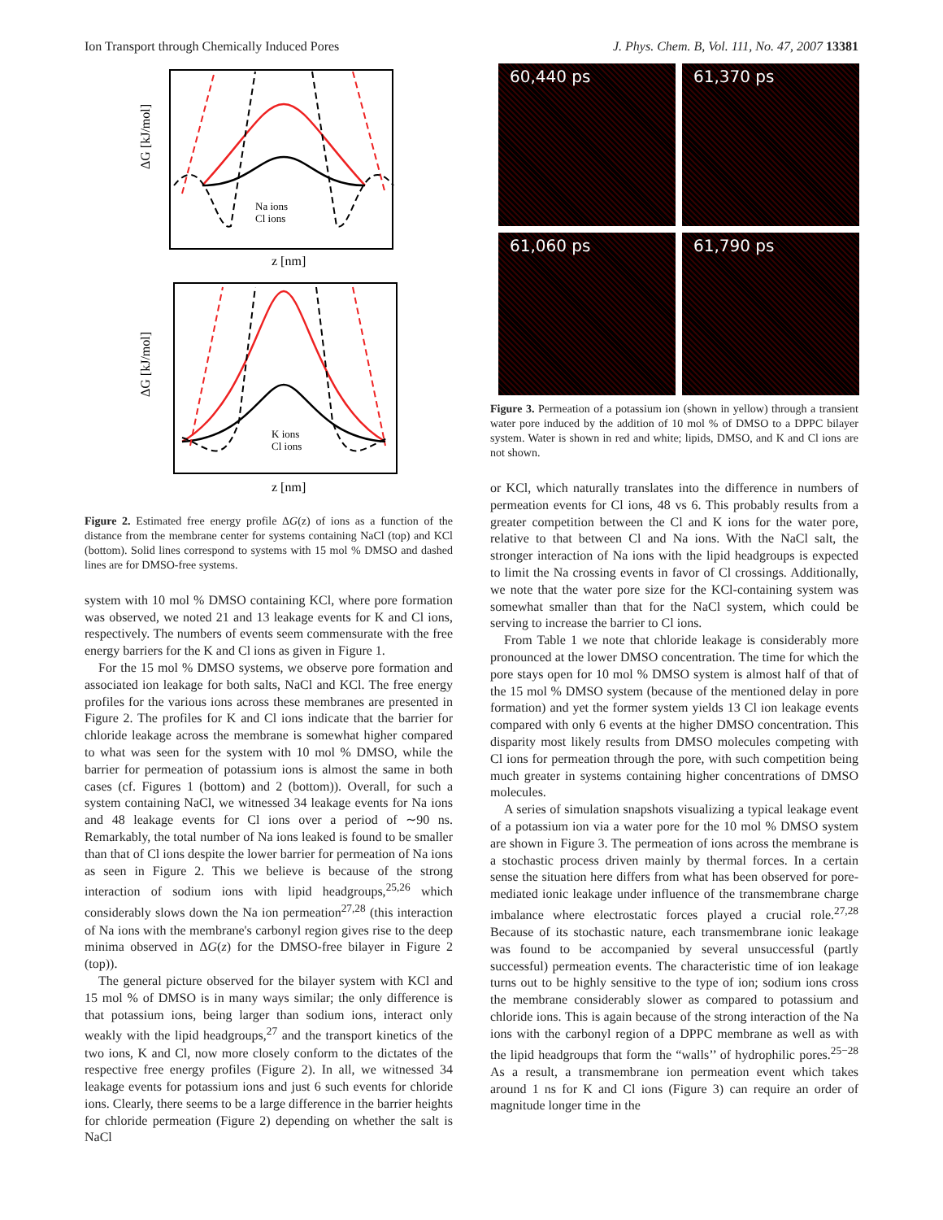Ion Transport through Chemically Induced Pores J. Phys. Chem. B, Vol. 111, No. 47, 2007 13381
ΔG [kJ/mol]
z [nm]
Na ions
Cl ions
ΔG [kJ/mol]
z [nm]
K ions
Cl ions
Figure 2. Estimated free energy profile ΔG(z) of ions as a function of the distance from the membrane center for systems containing NaCl (top) and KCl (bottom). Solid lines correspond to systems with 15 mol % DMSO and dashed lines are for DMSO-free systems.
system with 10 mol % DMSO containing KCl, where pore formation was observed, we noted 21 and 13 leakage events for K and Cl ions, respectively. The numbers of events seem commensurate with the free energy barriers for the K and Cl ions as given in Figure 1.
For the 15 mol % DMSO systems, we observe pore formation and associated ion leakage for both salts, NaCl and KCl. The free energy profiles for the various ions across these membranes are presented in Figure 2. The profiles for K and Cl ions indicate that the barrier for chloride leakage across the membrane is somewhat higher compared to what was seen for the system with 10 mol % DMSO, while the barrier for permeation of potassium ions is almost the same in both cases (cf. Figures 1 (bottom) and 2 (bottom)). Overall, for such a system containing NaCl, we witnessed 34 leakage events for Na ions and 48 leakage events for Cl ions over a period of ∼90 ns. Remarkably, the total number of Na ions leaked is found to be smaller than that of Cl ions despite the lower barrier for permeation of Na ions as seen in Figure 2. This we believe is because of the strong interaction of sodium ions with lipid headgroups,<sup>25,26</sup> which considerably slows down the Na ion permeation<sup>27,28</sup> (this interaction of Na ions with the membrane's carbonyl region gives rise to the deep minima observed in ΔG(z) for the DMSO-free bilayer in Figure 2 (top)).
The general picture observed for the bilayer system with KCl and 15 mol % of DMSO is in many ways similar; the only difference is that potassium ions, being larger than sodium ions, interact only weakly with the lipid headgroups,<sup>27</sup> and the transport kinetics of the two ions, K and Cl, now more closely conform to the dictates of the respective free energy profiles (Figure 2). In all, we witnessed 34 leakage events for potassium ions and just 6 such events for chloride ions. Clearly, there seems to be a large difference in the barrier heights for chloride permeation (Figure 2) depending on whether the salt is NaCl
60,440 ps
61,370 ps
61,060 ps
61,790 ps
Figure 3. Permeation of a potassium ion (shown in yellow) through a transient water pore induced by the addition of 10 mol % of DMSO to a DPPC bilayer system. Water is shown in red and white; lipids, DMSO, and K and Cl ions are not shown.
or KCl, which naturally translates into the difference in numbers of permeation events for Cl ions, 48 vs 6. This probably results from a greater competition between the Cl and K ions for the water pore, relative to that between Cl and Na ions. With the NaCl salt, the stronger interaction of Na ions with the lipid headgroups is expected to limit the Na crossing events in favor of Cl crossings. Additionally, we note that the water pore size for the KCl-containing system was somewhat smaller than that for the NaCl system, which could be serving to increase the barrier to Cl ions.
From Table 1 we note that chloride leakage is considerably more pronounced at the lower DMSO concentration. The time for which the pore stays open for 10 mol % DMSO system is almost half of that of the 15 mol % DMSO system (because of the mentioned delay in pore formation) and yet the former system yields 13 Cl ion leakage events compared with only 6 events at the higher DMSO concentration. This disparity most likely results from DMSO molecules competing with Cl ions for permeation through the pore, with such competition being much greater in systems containing higher concentrations of DMSO molecules.
A series of simulation snapshots visualizing a typical leakage event of a potassium ion via a water pore for the 10 mol % DMSO system are shown in Figure 3. The permeation of ions across the membrane is a stochastic process driven mainly by thermal forces. In a certain sense the situation here differs from what has been observed for pore-mediated ionic leakage under influence of the transmembrane charge imbalance where electrostatic forces played a crucial role.<sup>27,28</sup> Because of its stochastic nature, each transmembrane ionic leakage was found to be accompanied by several unsuccessful (partly successful) permeation events. The characteristic time of ion leakage turns out to be highly sensitive to the type of ion; sodium ions cross the membrane considerably slower as compared to potassium and chloride ions. This is again because of the strong interaction of the Na ions with the carbonyl region of a DPPC membrane as well as with the lipid headgroups that form the “walls’’ of hydrophilic pores.<sup>25−28</sup> As a result, a transmembrane ion permeation event which takes around 1 ns for K and Cl ions (Figure 3) can require an order of magnitude longer time in the